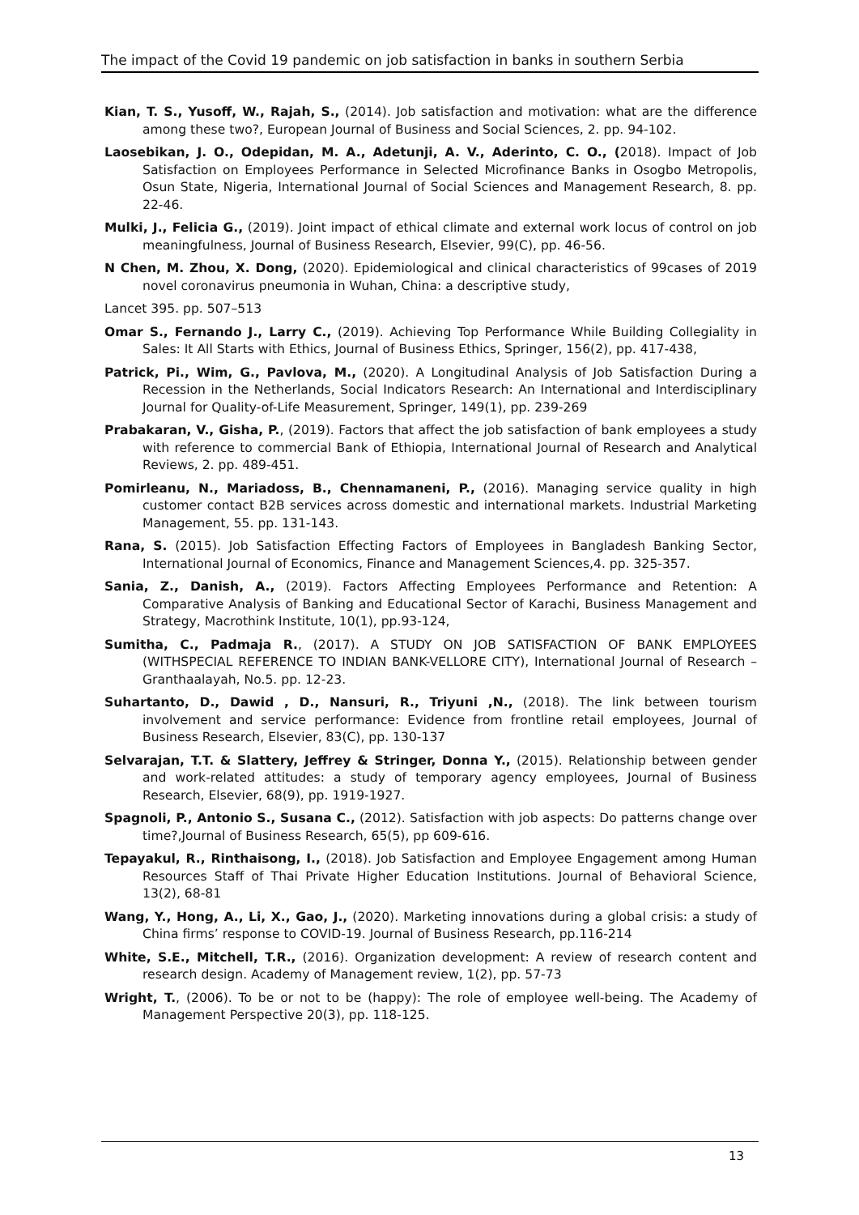The impact of the Covid 19 pandemic on job satisfaction in banks in southern Serbia
Kian, T. S., Yusoff, W., Rajah, S., (2014). Job satisfaction and motivation: what are the difference among these two?, European Journal of Business and Social Sciences, 2. pp. 94-102.
Laosebikan, J. O., Odepidan, M. A., Adetunji, A. V., Aderinto, C. O., (2018). Impact of Job Satisfaction on Employees Performance in Selected Microfinance Banks in Osogbo Metropolis, Osun State, Nigeria, International Journal of Social Sciences and Management Research, 8. pp. 22-46.
Mulki, J., Felicia G., (2019). Joint impact of ethical climate and external work locus of control on job meaningfulness, Journal of Business Research, Elsevier, 99(C), pp. 46-56.
N Chen, M. Zhou, X. Dong, (2020). Epidemiological and clinical characteristics of 99cases of 2019 novel coronavirus pneumonia in Wuhan, China: a descriptive study,
Lancet 395. pp. 507–513
Omar S., Fernando J., Larry C., (2019). Achieving Top Performance While Building Collegiality in Sales: It All Starts with Ethics, Journal of Business Ethics, Springer, 156(2), pp. 417-438,
Patrick, Pi., Wim, G., Pavlova, M., (2020). A Longitudinal Analysis of Job Satisfaction During a Recession in the Netherlands, Social Indicators Research: An International and Interdisciplinary Journal for Quality-of-Life Measurement, Springer, 149(1), pp. 239-269
Prabakaran, V., Gisha, P., (2019). Factors that affect the job satisfaction of bank employees a study with reference to commercial Bank of Ethiopia, International Journal of Research and Analytical Reviews, 2. pp. 489-451.
Pomirleanu, N., Mariadoss, B., Chennamaneni, P., (2016). Managing service quality in high customer contact B2B services across domestic and international markets. Industrial Marketing Management, 55. pp. 131-143.
Rana, S. (2015). Job Satisfaction Effecting Factors of Employees in Bangladesh Banking Sector, International Journal of Economics, Finance and Management Sciences,4. pp. 325-357.
Sania, Z., Danish, A., (2019). Factors Affecting Employees Performance and Retention: A Comparative Analysis of Banking and Educational Sector of Karachi, Business Management and Strategy, Macrothink Institute, 10(1), pp.93-124,
Sumitha, C., Padmaja R., (2017). A STUDY ON JOB SATISFACTION OF BANK EMPLOYEES (WITHSPECIAL REFERENCE TO INDIAN BANK-VELLORE CITY), International Journal of Research – Granthaalayah, No.5. pp. 12-23.
Suhartanto, D., Dawid , D., Nansuri, R., Triyuni ,N., (2018). The link between tourism involvement and service performance: Evidence from frontline retail employees, Journal of Business Research, Elsevier, 83(C), pp. 130-137
Selvarajan, T.T. & Slattery, Jeffrey & Stringer, Donna Y., (2015). Relationship between gender and work-related attitudes: a study of temporary agency employees, Journal of Business Research, Elsevier, 68(9), pp. 1919-1927.
Spagnoli, P., Antonio S., Susana C., (2012). Satisfaction with job aspects: Do patterns change over time?,Journal of Business Research, 65(5), pp 609-616.
Tepayakul, R., Rinthaisong, I., (2018). Job Satisfaction and Employee Engagement among Human Resources Staff of Thai Private Higher Education Institutions. Journal of Behavioral Science, 13(2), 68-81
Wang, Y., Hong, A., Li, X., Gao, J., (2020). Marketing innovations during a global crisis: a study of China firms’ response to COVID-19. Journal of Business Research, pp.116-214
White, S.E., Mitchell, T.R., (2016). Organization development: A review of research content and research design. Academy of Management review, 1(2), pp. 57-73
Wright, T., (2006). To be or not to be (happy): The role of employee well-being. The Academy of Management Perspective 20(3), pp. 118-125.
13